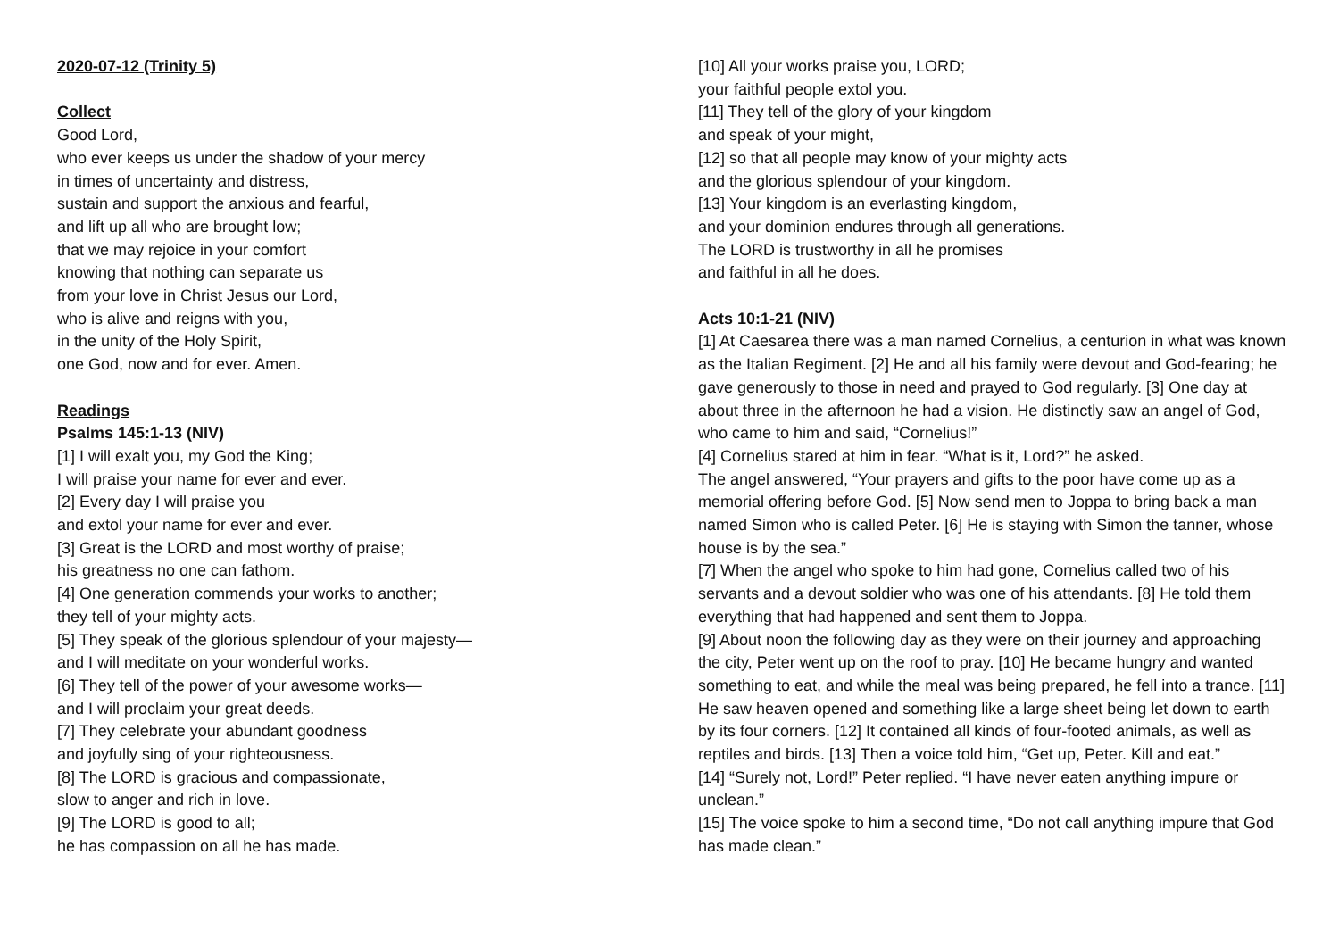2020-07-12 (Trinity 5)
Collect
Good Lord,
who ever keeps us under the shadow of your mercy
in times of uncertainty and distress,
sustain and support the anxious and fearful,
and lift up all who are brought low;
that we may rejoice in your comfort
knowing that nothing can separate us
from your love in Christ Jesus our Lord,
who is alive and reigns with you,
in the unity of the Holy Spirit,
one God, now and for ever. Amen.
Readings
Psalms 145:1-13 (NIV)
[1] I will exalt you, my God the King;
I will praise your name for ever and ever.
[2] Every day I will praise you
and extol your name for ever and ever.
[3] Great is the LORD and most worthy of praise;
his greatness no one can fathom.
[4] One generation commends your works to another;
they tell of your mighty acts.
[5] They speak of the glorious splendour of your majesty—
and I will meditate on your wonderful works.
[6] They tell of the power of your awesome works—
and I will proclaim your great deeds.
[7] They celebrate your abundant goodness
and joyfully sing of your righteousness.
[8] The LORD is gracious and compassionate,
slow to anger and rich in love.
[9] The LORD is good to all;
he has compassion on all he has made.
[10] All your works praise you, LORD;
your faithful people extol you.
[11] They tell of the glory of your kingdom
and speak of your might,
[12] so that all people may know of your mighty acts
and the glorious splendour of your kingdom.
[13] Your kingdom is an everlasting kingdom,
and your dominion endures through all generations.
The LORD is trustworthy in all he promises
and faithful in all he does.
Acts 10:1-21 (NIV)
[1] At Caesarea there was a man named Cornelius, a centurion in what was known as the Italian Regiment. [2] He and all his family were devout and God-fearing; he gave generously to those in need and prayed to God regularly. [3] One day at about three in the afternoon he had a vision. He distinctly saw an angel of God, who came to him and said, “Cornelius!”
[4] Cornelius stared at him in fear. “What is it, Lord?” he asked.
The angel answered, “Your prayers and gifts to the poor have come up as a memorial offering before God. [5] Now send men to Joppa to bring back a man named Simon who is called Peter. [6] He is staying with Simon the tanner, whose house is by the sea.”
[7] When the angel who spoke to him had gone, Cornelius called two of his servants and a devout soldier who was one of his attendants. [8] He told them everything that had happened and sent them to Joppa.
[9] About noon the following day as they were on their journey and approaching the city, Peter went up on the roof to pray. [10] He became hungry and wanted something to eat, and while the meal was being prepared, he fell into a trance. [11] He saw heaven opened and something like a large sheet being let down to earth by its four corners. [12] It contained all kinds of four-footed animals, as well as reptiles and birds. [13] Then a voice told him, “Get up, Peter. Kill and eat.”
[14] “Surely not, Lord!” Peter replied. “I have never eaten anything impure or unclean.”
[15] The voice spoke to him a second time, “Do not call anything impure that God has made clean.”